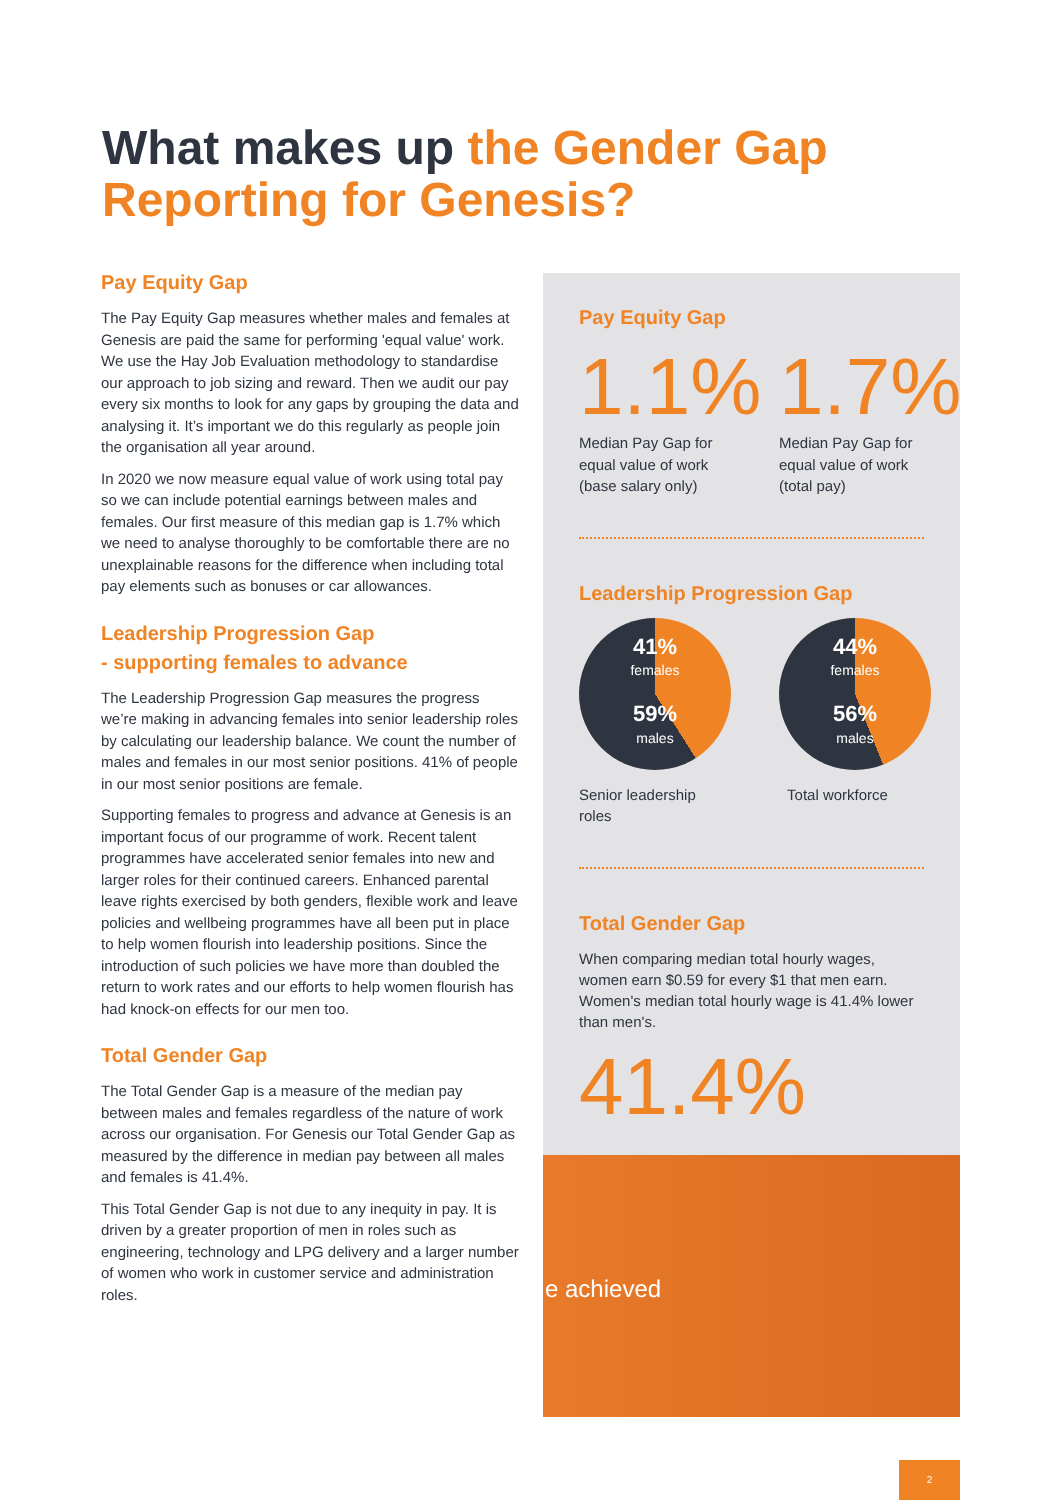What makes up the Gender Gap Reporting for Genesis?
Pay Equity Gap
The Pay Equity Gap measures whether males and females at Genesis are paid the same for performing 'equal value' work. We use the Hay Job Evaluation methodology to standardise our approach to job sizing and reward. Then we audit our pay every six months to look for any gaps by grouping the data and analysing it. It’s important we do this regularly as people join the organisation all year around.
In 2020 we now measure equal value of work using total pay so we can include potential earnings between males and females. Our first measure of this median gap is 1.7% which we need to analyse thoroughly to be comfortable there are no unexplainable reasons for the difference when including total pay elements such as bonuses or car allowances.
Leadership Progression Gap
- supporting females to advance
The Leadership Progression Gap measures the progress we’re making in advancing females into senior leadership roles by calculating our leadership balance. We count the number of males and females in our most senior positions. 41% of people in our most senior positions are female.
Supporting females to progress and advance at Genesis is an important focus of our programme of work. Recent talent programmes have accelerated senior females into new and larger roles for their continued careers. Enhanced parental leave rights exercised by both genders, flexible work and leave policies and wellbeing programmes have all been put in place to help women flourish into leadership positions. Since the introduction of such policies we have more than doubled the return to work rates and our efforts to help women flourish has had knock-on effects for our men too.
Total Gender Gap
The Total Gender Gap is a measure of the median pay between males and females regardless of the nature of work across our organisation. For Genesis our Total Gender Gap as measured by the difference in median pay between all males and females is 41.4%.
This Total Gender Gap is not due to any inequity in pay. It is driven by a greater proportion of men in roles such as engineering, technology and LPG delivery and a larger number of women who work in customer service and administration roles.
Pay Equity Gap
1.1%
Median Pay Gap for equal value of work (base salary only)
1.7%
Median Pay Gap for equal value of work (total pay)
Leadership Progression Gap
41%
females
59%
males
Senior leadership roles
44%
females
56%
males
Total workforce
Total Gender Gap
When comparing median total hourly wages, women earn $0.59 for every $1 that men earn. Women's median total hourly wage is 41.4% lower than men's.
41.4%
e achieved
2